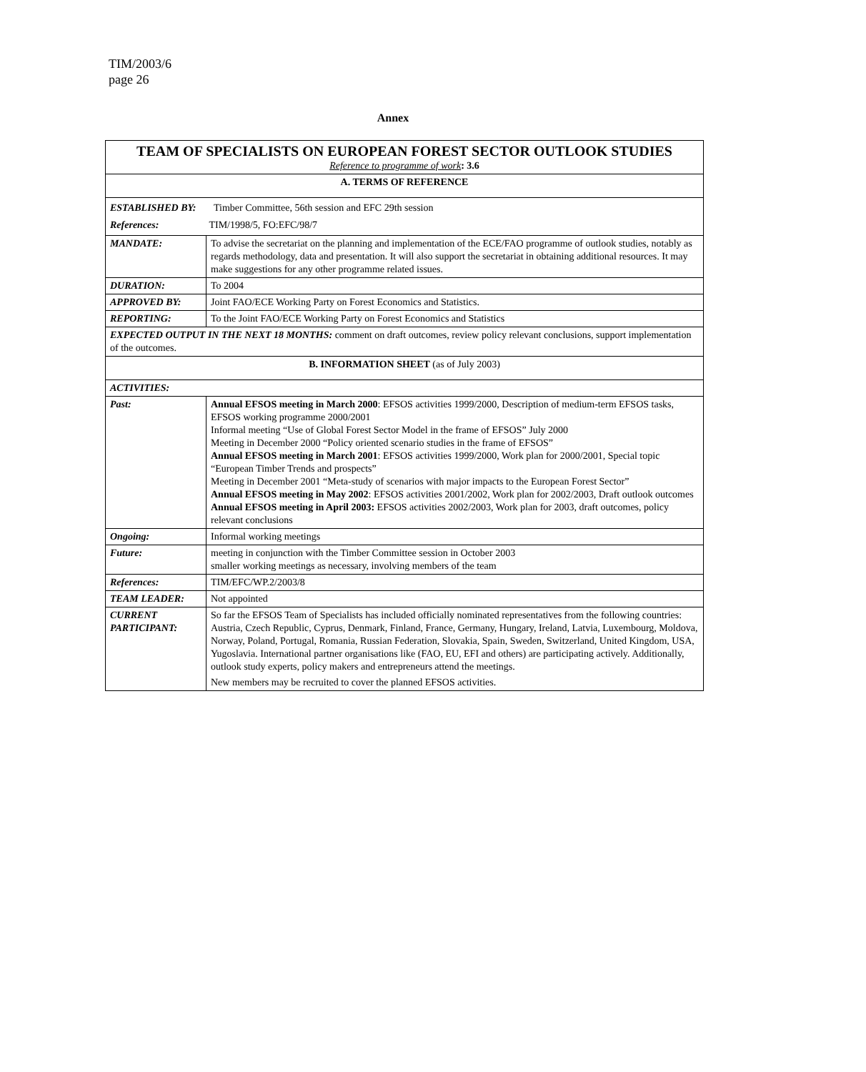TIM/2003/6
page 26
Annex
| TEAM OF SPECIALISTS ON EUROPEAN FOREST SECTOR OUTLOOK STUDIES Reference to programme of work : 3.6 | |
| A. TERMS OF REFERENCE | |
| ESTABLISHED BY: Timber Committee, 56th session and EFC 29th session References: TIM/1998/5, FO:EFC/98/7 | |
| MANDATE: | To advise the secretariat on the planning and implementation of the ECE/FAO programme of outlook studies, notably as regards methodology, data and presentation. It will also support the secretariat in obtaining additional resources. It may make suggestions for any other programme related issues. |
| DURATION: | To 2004 |
| APPROVED BY: | Joint FAO/ECE Working Party on Forest Economics and Statistics. |
| REPORTING: | To the Joint FAO/ECE Working Party on Forest Economics and Statistics |
| EXPECTED OUTPUT IN THE NEXT 18 MONTHS: comment on draft outcomes, review policy relevant conclusions, support implementation of the outcomes. | |
| B. INFORMATION SHEET (as of July 2003) | |
| ACTIVITIES: | |
| Past: | Annual EFSOS meeting in March 2000 : EFSOS activities 1999/2000, Description of medium-term EFSOS tasks, EFSOS working programme 2000/2001 Informal meeting “Use of Global Forest Sector Model in the frame of EFSOS” July 2000 Meeting in December 2000 “Policy oriented scenario studies in the frame of EFSOS” Annual EFSOS meeting in March 2001 : EFSOS activities 1999/2000, Work plan for 2000/2001, Special topic “European Timber Trends and prospects” Meeting in December 2001 “Meta-study of scenarios with major impacts to the European Forest Sector” Annual EFSOS meeting in May 2002 : EFSOS activities 2001/2002, Work plan for 2002/2003, Draft outlook outcomes Annual EFSOS meeting in April 2003: EFSOS activities 2002/2003, Work plan for 2003, draft outcomes, policy relevant conclusions |
| Ongoing: | Informal working meetings |
| Future: | meeting in conjunction with the Timber Committee session in October 2003 smaller working meetings as necessary, involving members of the team |
| References: | TIM/EFC/WP.2/2003/8 |
| TEAM LEADER: | Not appointed |
| CURRENT PARTICIPANT: | So far the EFSOS Team of Specialists has included officially nominated representatives from the following countries: Austria, Czech Republic, Cyprus, Denmark, Finland, France, Germany, Hungary, Ireland, Latvia, Luxembourg, Moldova, Norway, Poland, Portugal, Romania, Russian Federation, Slovakia, Spain, Sweden, Switzerland, United Kingdom, USA, Yugoslavia. International partner organisations like (FAO, EU, EFI and others) are participating actively. Additionally, outlook study experts, policy makers and entrepreneurs attend the meetings. New members may be recruited to cover the planned EFSOS activities. |